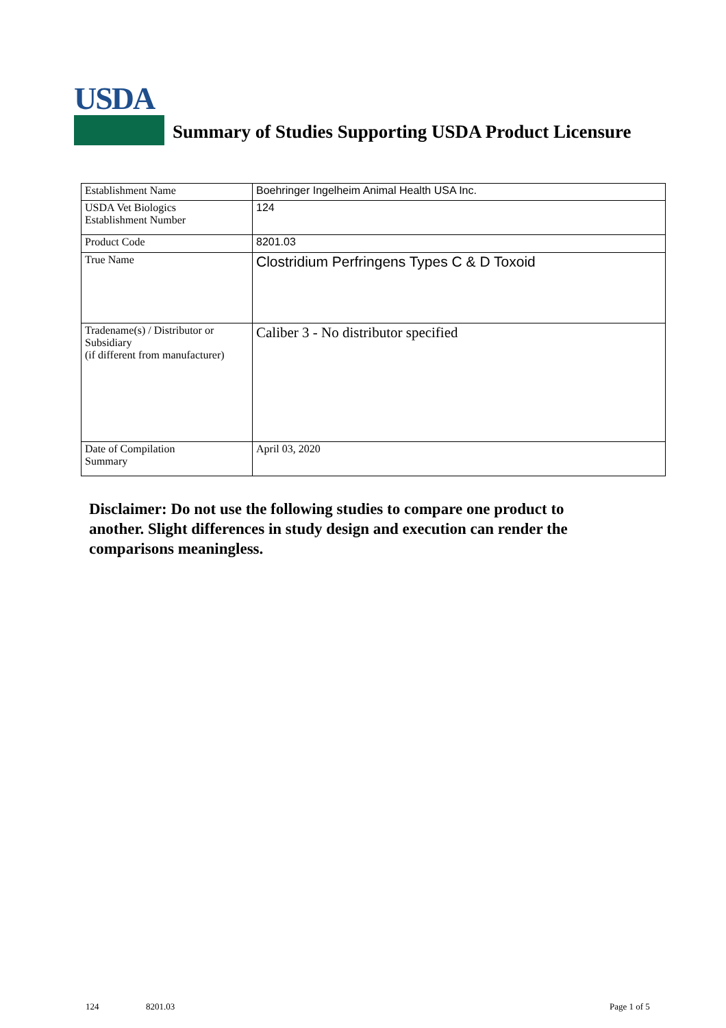USDA
Summary of Studies Supporting USDA Product Licensure
| Establishment Name | Boehringer Ingelheim Animal Health USA Inc. |
| USDA Vet Biologics Establishment Number | 124 |
| Product Code | 8201.03 |
| True Name | Clostridium Perfringens Types C & D Toxoid |
| Tradename(s) / Distributor or Subsidiary (if different from manufacturer) | Caliber 3 - No distributor specified |
| Date of Compilation Summary | April 03, 2020 |
Disclaimer: Do not use the following studies to compare one product to another. Slight differences in study design and execution can render the comparisons meaningless.
124 8201.03 Page 1 of 5